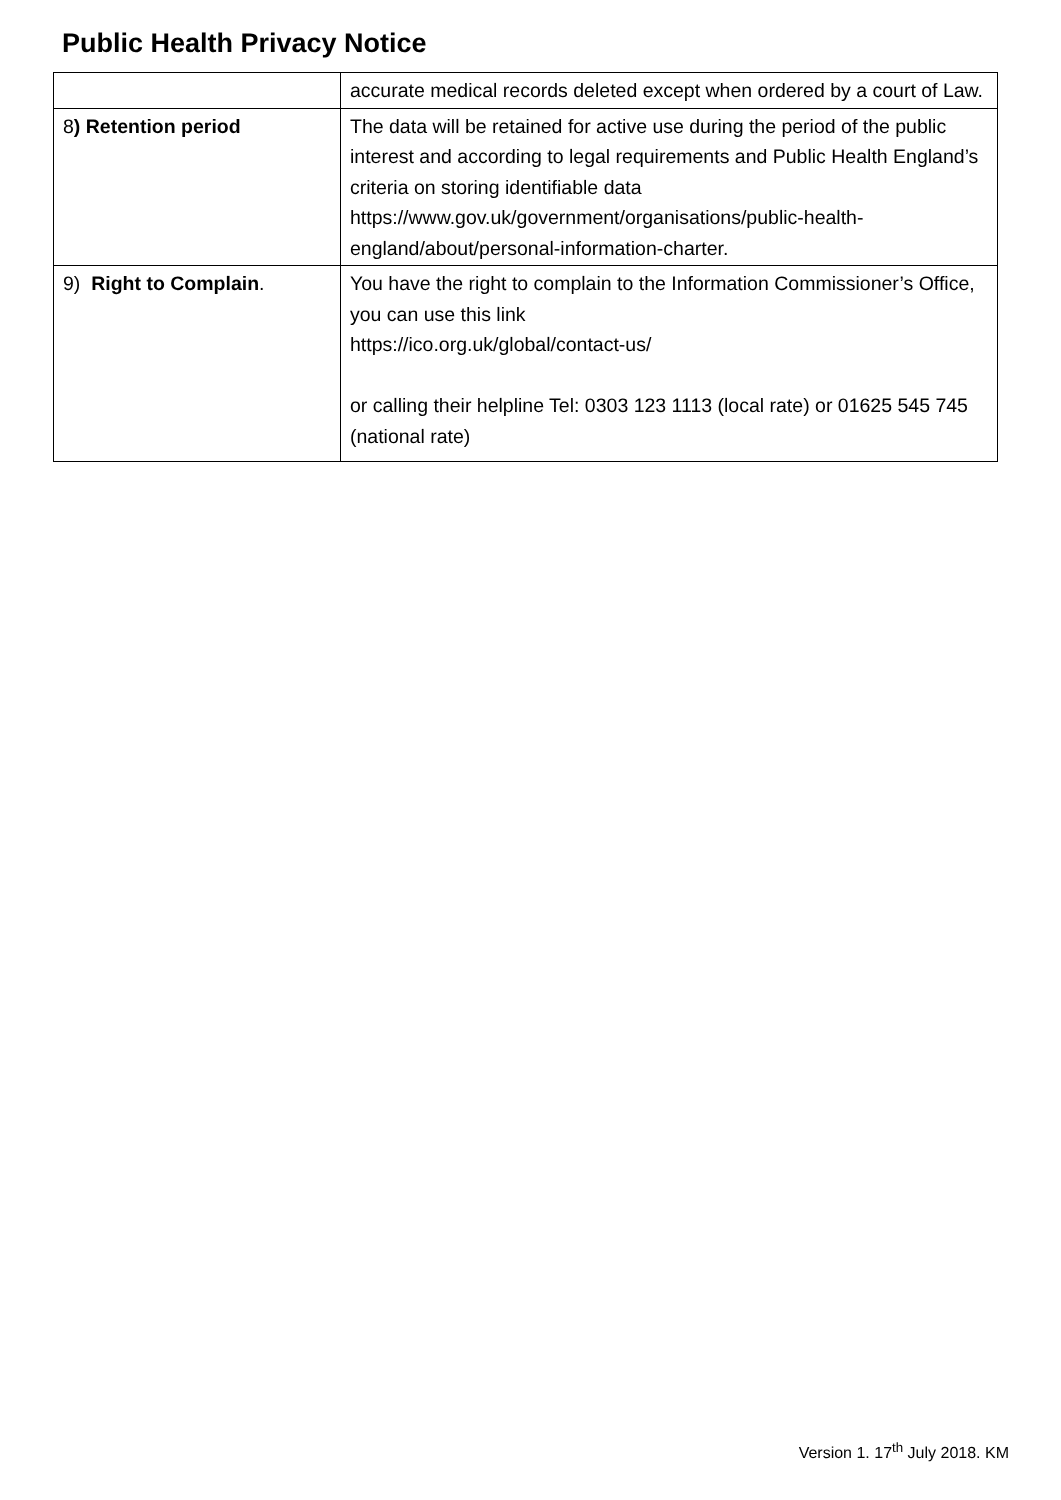Public Health Privacy Notice
| | accurate medical records deleted except when ordered by a court of Law. |
| 8 ) Retention period | The data will be retained for active use during the period of the public interest and according to legal requirements and Public Health England’s criteria on storing identifiable data https://www.gov.uk/government/organisations/public-health-england/about/personal-information-charter . |
| 9) Right to Complain . | You have the right to complain to the Information Commissioner’s Office, you can use this link https://ico.org.uk/global/contact-us/ or calling their helpline Tel: 0303 123 1113 (local rate) or 01625 545 745 (national rate) |
Version 1. 17<sup>th</sup> July 2018. KM